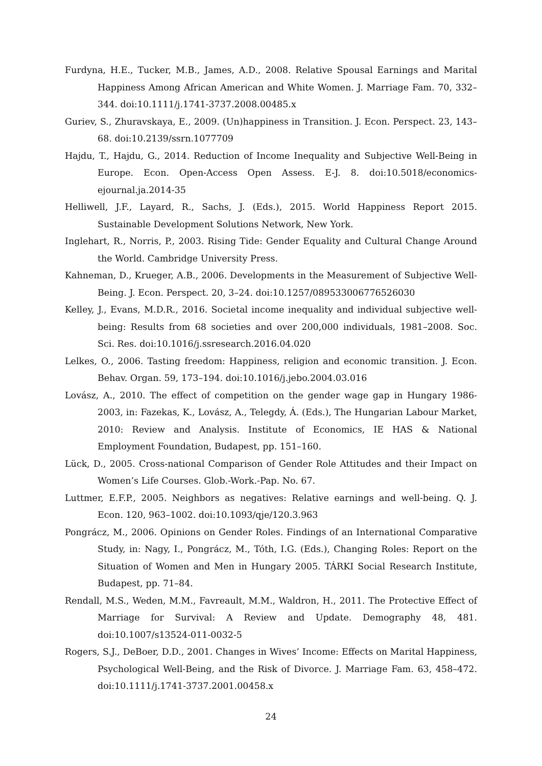Furdyna, H.E., Tucker, M.B., James, A.D., 2008. Relative Spousal Earnings and Marital Happiness Among African American and White Women. J. Marriage Fam. 70, 332–344. doi:10.1111/j.1741-3737.2008.00485.x
Guriev, S., Zhuravskaya, E., 2009. (Un)happiness in Transition. J. Econ. Perspect. 23, 143–68. doi:10.2139/ssrn.1077709
Hajdu, T., Hajdu, G., 2014. Reduction of Income Inequality and Subjective Well-Being in Europe. Econ. Open-Access Open Assess. E-J. 8. doi:10.5018/economics-ejournal.ja.2014-35
Helliwell, J.F., Layard, R., Sachs, J. (Eds.), 2015. World Happiness Report 2015. Sustainable Development Solutions Network, New York.
Inglehart, R., Norris, P., 2003. Rising Tide: Gender Equality and Cultural Change Around the World. Cambridge University Press.
Kahneman, D., Krueger, A.B., 2006. Developments in the Measurement of Subjective Well-Being. J. Econ. Perspect. 20, 3–24. doi:10.1257/089533006776526030
Kelley, J., Evans, M.D.R., 2016. Societal income inequality and individual subjective well-being: Results from 68 societies and over 200,000 individuals, 1981–2008. Soc. Sci. Res. doi:10.1016/j.ssresearch.2016.04.020
Lelkes, O., 2006. Tasting freedom: Happiness, religion and economic transition. J. Econ. Behav. Organ. 59, 173–194. doi:10.1016/j.jebo.2004.03.016
Lovász, A., 2010. The effect of competition on the gender wage gap in Hungary 1986-2003, in: Fazekas, K., Lovász, A., Telegdy, Á. (Eds.), The Hungarian Labour Market, 2010: Review and Analysis. Institute of Economics, IE HAS & National Employment Foundation, Budapest, pp. 151–160.
Lück, D., 2005. Cross-national Comparison of Gender Role Attitudes and their Impact on Women’s Life Courses. Glob.-Work.-Pap. No. 67.
Luttmer, E.F.P., 2005. Neighbors as negatives: Relative earnings and well-being. Q. J. Econ. 120, 963–1002. doi:10.1093/qje/120.3.963
Pongrácz, M., 2006. Opinions on Gender Roles. Findings of an International Comparative Study, in: Nagy, I., Pongrácz, M., Tóth, I.G. (Eds.), Changing Roles: Report on the Situation of Women and Men in Hungary 2005. TÁRKI Social Research Institute, Budapest, pp. 71–84.
Rendall, M.S., Weden, M.M., Favreault, M.M., Waldron, H., 2011. The Protective Effect of Marriage for Survival: A Review and Update. Demography 48, 481. doi:10.1007/s13524-011-0032-5
Rogers, S.J., DeBoer, D.D., 2001. Changes in Wives’ Income: Effects on Marital Happiness, Psychological Well-Being, and the Risk of Divorce. J. Marriage Fam. 63, 458–472. doi:10.1111/j.1741-3737.2001.00458.x
24